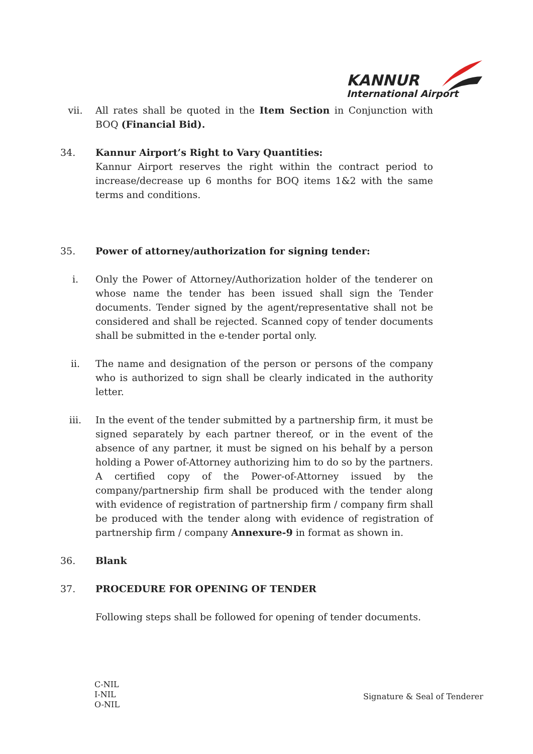KANNUR
International Airport
vii. All rates shall be quoted in the Item Section in Conjunction with BOQ (Financial Bid).
34. Kannur Airport’s Right to Vary Quantities:
Kannur Airport reserves the right within the contract period to increase/decrease up 6 months for BOQ items 1&2 with the same terms and conditions.
35. Power of attorney/authorization for signing tender:
i. Only the Power of Attorney/Authorization holder of the tenderer on whose name the tender has been issued shall sign the Tender documents. Tender signed by the agent/representative shall not be considered and shall be rejected. Scanned copy of tender documents shall be submitted in the e-tender portal only.
ii. The name and designation of the person or persons of the company who is authorized to sign shall be clearly indicated in the authority letter.
iii. In the event of the tender submitted by a partnership firm, it must be signed separately by each partner thereof, or in the event of the absence of any partner, it must be signed on his behalf by a person holding a Power of-Attorney authorizing him to do so by the partners. A certified copy of the Power-of-Attorney issued by the company/partnership firm shall be produced with the tender along with evidence of registration of partnership firm / company firm shall be produced with the tender along with evidence of registration of partnership firm / company Annexure-9 in format as shown in.
36. Blank
37. PROCEDURE FOR OPENING OF TENDER
Following steps shall be followed for opening of tender documents.
C-NIL
I-NIL
O-NIL
Signature & Seal of Tenderer